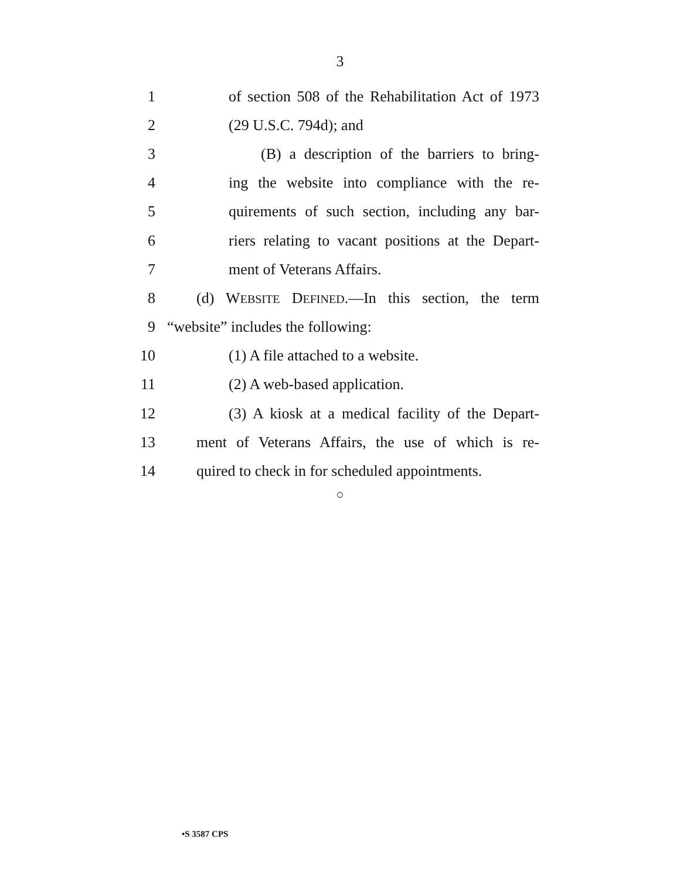3
1 of section 508 of the Rehabilitation Act of 1973
2 (29 U.S.C. 794d); and
3 (B) a description of the barriers to bring-
4 ing the website into compliance with the re-
5 quirements of such section, including any bar-
6 riers relating to vacant positions at the Depart-
7 ment of Veterans Affairs.
8 (d) WEBSITE DEFINED.—In this section, the term
9 “website” includes the following:
10 (1) A file attached to a website.
11 (2) A web-based application.
12 (3) A kiosk at a medical facility of the Depart-
13 ment of Veterans Affairs, the use of which is re-
14 quired to check in for scheduled appointments.
○
•S 3587 CPS